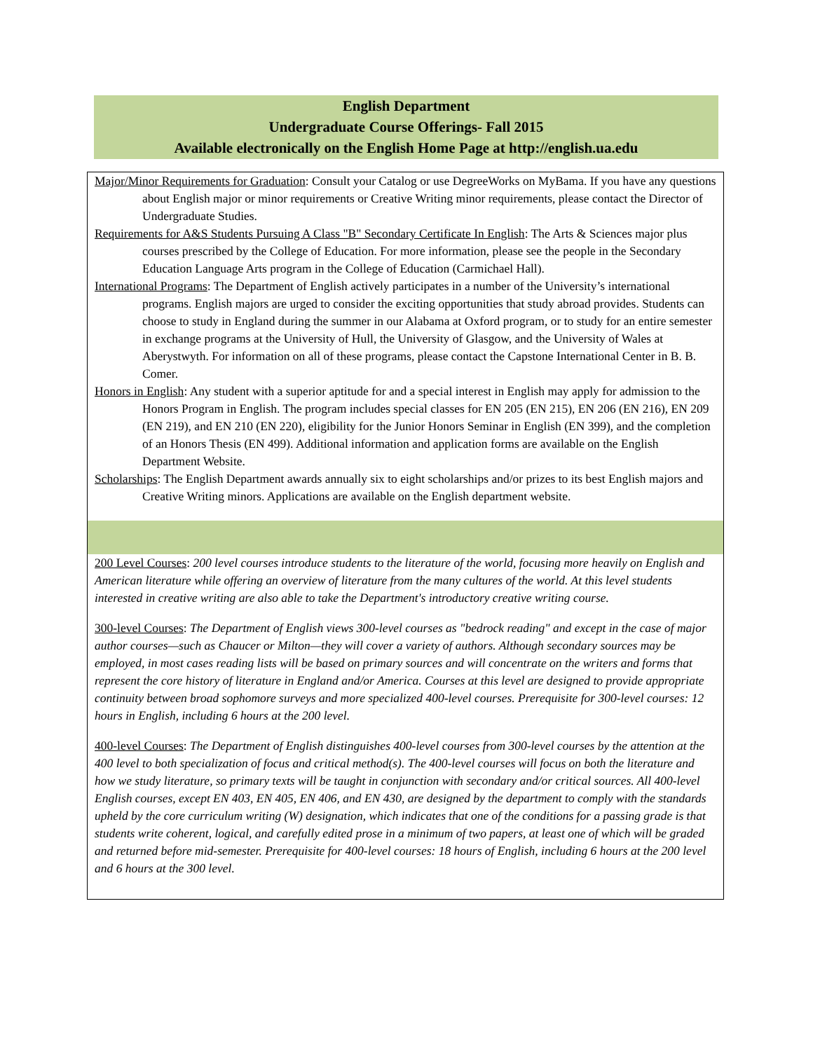English Department
Undergraduate Course Offerings- Fall 2015
Available electronically on the English Home Page at http://english.ua.edu
Major/Minor Requirements for Graduation: Consult your Catalog or use DegreeWorks on MyBama. If you have any questions about English major or minor requirements or Creative Writing minor requirements, please contact the Director of Undergraduate Studies.
Requirements for A&S Students Pursuing A Class "B" Secondary Certificate In English: The Arts & Sciences major plus courses prescribed by the College of Education. For more information, please see the people in the Secondary Education Language Arts program in the College of Education (Carmichael Hall).
International Programs: The Department of English actively participates in a number of the University’s international programs. English majors are urged to consider the exciting opportunities that study abroad provides. Students can choose to study in England during the summer in our Alabama at Oxford program, or to study for an entire semester in exchange programs at the University of Hull, the University of Glasgow, and the University of Wales at Aberystwyth. For information on all of these programs, please contact the Capstone International Center in B. B. Comer.
Honors in English: Any student with a superior aptitude for and a special interest in English may apply for admission to the Honors Program in English. The program includes special classes for EN 205 (EN 215), EN 206 (EN 216), EN 209 (EN 219), and EN 210 (EN 220), eligibility for the Junior Honors Seminar in English (EN 399), and the completion of an Honors Thesis (EN 499). Additional information and application forms are available on the English Department Website.
Scholarships: The English Department awards annually six to eight scholarships and/or prizes to its best English majors and Creative Writing minors. Applications are available on the English department website.
200 Level Courses: 200 level courses introduce students to the literature of the world, focusing more heavily on English and American literature while offering an overview of literature from the many cultures of the world. At this level students interested in creative writing are also able to take the Department's introductory creative writing course.
300-level Courses: The Department of English views 300-level courses as "bedrock reading" and except in the case of major author courses—such as Chaucer or Milton—they will cover a variety of authors. Although secondary sources may be employed, in most cases reading lists will be based on primary sources and will concentrate on the writers and forms that represent the core history of literature in England and/or America. Courses at this level are designed to provide appropriate continuity between broad sophomore surveys and more specialized 400-level courses. Prerequisite for 300-level courses: 12 hours in English, including 6 hours at the 200 level.
400-level Courses: The Department of English distinguishes 400-level courses from 300-level courses by the attention at the 400 level to both specialization of focus and critical method(s). The 400-level courses will focus on both the literature and how we study literature, so primary texts will be taught in conjunction with secondary and/or critical sources. All 400-level English courses, except EN 403, EN 405, EN 406, and EN 430, are designed by the department to comply with the standards upheld by the core curriculum writing (W) designation, which indicates that one of the conditions for a passing grade is that students write coherent, logical, and carefully edited prose in a minimum of two papers, at least one of which will be graded and returned before mid-semester. Prerequisite for 400-level courses: 18 hours of English, including 6 hours at the 200 level and 6 hours at the 300 level.